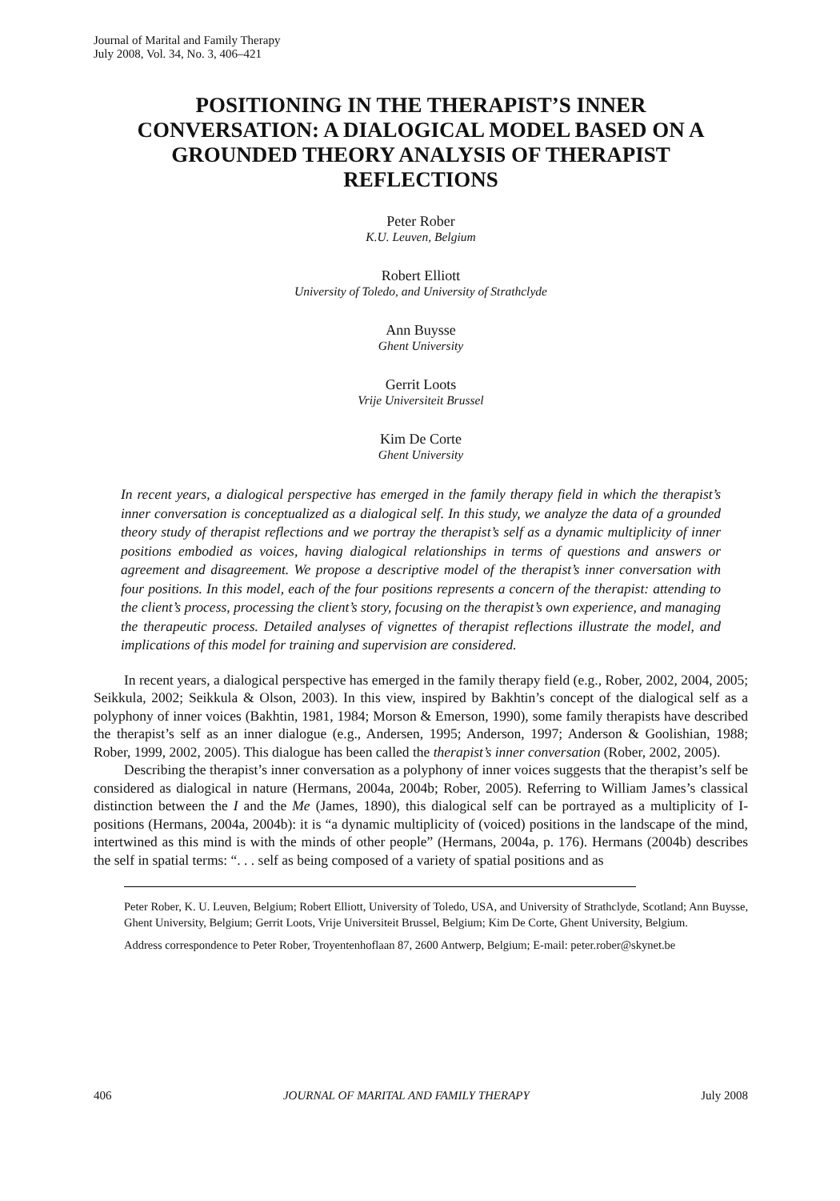Journal of Marital and Family Therapy
July 2008, Vol. 34, No. 3, 406–421
POSITIONING IN THE THERAPIST’S INNER CONVERSATION: A DIALOGICAL MODEL BASED ON A GROUNDED THEORY ANALYSIS OF THERAPIST REFLECTIONS
Peter Rober
K.U. Leuven, Belgium
Robert Elliott
University of Toledo, and University of Strathclyde
Ann Buysse
Ghent University
Gerrit Loots
Vrije Universiteit Brussel
Kim De Corte
Ghent University
In recent years, a dialogical perspective has emerged in the family therapy field in which the therapist’s inner conversation is conceptualized as a dialogical self. In this study, we analyze the data of a grounded theory study of therapist reflections and we portray the therapist’s self as a dynamic multiplicity of inner positions embodied as voices, having dialogical relationships in terms of questions and answers or agreement and disagreement. We propose a descriptive model of the therapist’s inner conversation with four positions. In this model, each of the four positions represents a concern of the therapist: attending to the client’s process, processing the client’s story, focusing on the therapist’s own experience, and managing the therapeutic process. Detailed analyses of vignettes of therapist reflections illustrate the model, and implications of this model for training and supervision are considered.
In recent years, a dialogical perspective has emerged in the family therapy field (e.g., Rober, 2002, 2004, 2005; Seikkula, 2002; Seikkula & Olson, 2003). In this view, inspired by Bakhtin’s concept of the dialogical self as a polyphony of inner voices (Bakhtin, 1981, 1984; Morson & Emerson, 1990), some family therapists have described the therapist’s self as an inner dialogue (e.g., Andersen, 1995; Anderson, 1997; Anderson & Goolishian, 1988; Rober, 1999, 2002, 2005). This dialogue has been called the therapist’s inner conversation (Rober, 2002, 2005).
Describing the therapist’s inner conversation as a polyphony of inner voices suggests that the therapist’s self be considered as dialogical in nature (Hermans, 2004a, 2004b; Rober, 2005). Referring to William James’s classical distinction between the I and the Me (James, 1890), this dialogical self can be portrayed as a multiplicity of I-positions (Hermans, 2004a, 2004b): it is “a dynamic multiplicity of (voiced) positions in the landscape of the mind, intertwined as this mind is with the minds of other people” (Hermans, 2004a, p. 176). Hermans (2004b) describes the self in spatial terms: “. . . self as being composed of a variety of spatial positions and as
Peter Rober, K. U. Leuven, Belgium; Robert Elliott, University of Toledo, USA, and University of Strathclyde, Scotland; Ann Buysse, Ghent University, Belgium; Gerrit Loots, Vrije Universiteit Brussel, Belgium; Kim De Corte, Ghent University, Belgium.
Address correspondence to Peter Rober, Troyentenhoflaan 87, 2600 Antwerp, Belgium; E-mail: peter.rober@skynet.be
406 JOURNAL OF MARITAL AND FAMILY THERAPY July 2008